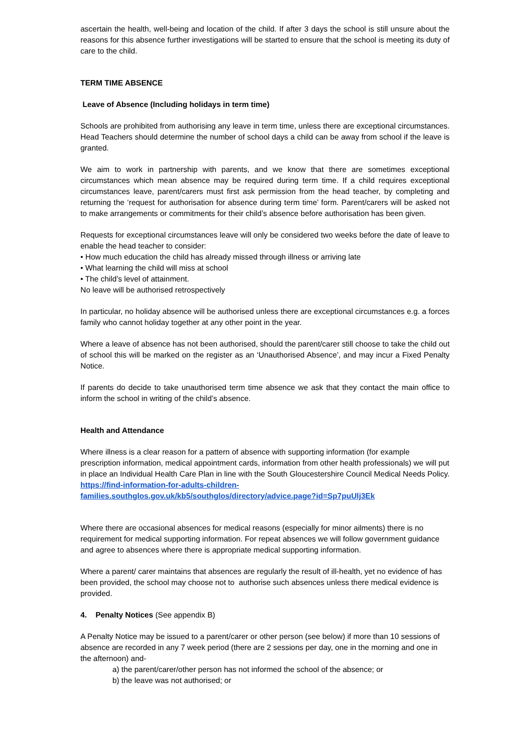ascertain the health, well-being and location of the child. If after 3 days the school is still unsure about the reasons for this absence further investigations will be started to ensure that the school is meeting its duty of care to the child.
TERM TIME ABSENCE
Leave of Absence (Including holidays in term time)
Schools are prohibited from authorising any leave in term time, unless there are exceptional circumstances. Head Teachers should determine the number of school days a child can be away from school if the leave is granted.
We aim to work in partnership with parents, and we know that there are sometimes exceptional circumstances which mean absence may be required during term time. If a child requires exceptional circumstances leave, parent/carers must first ask permission from the head teacher, by completing and returning the ‘request for authorisation for absence during term time’ form. Parent/carers will be asked not to make arrangements or commitments for their child’s absence before authorisation has been given.
Requests for exceptional circumstances leave will only be considered two weeks before the date of leave to enable the head teacher to consider:
• How much education the child has already missed through illness or arriving late
• What learning the child will miss at school
• The child’s level of attainment.
No leave will be authorised retrospectively
In particular, no holiday absence will be authorised unless there are exceptional circumstances e.g. a forces family who cannot holiday together at any other point in the year.
Where a leave of absence has not been authorised, should the parent/carer still choose to take the child out of school this will be marked on the register as an ‘Unauthorised Absence’, and may incur a Fixed Penalty Notice.
If parents do decide to take unauthorised term time absence we ask that they contact the main office to inform the school in writing of the child’s absence.
Health and Attendance
Where illness is a clear reason for a pattern of absence with supporting information (for example prescription information, medical appointment cards, information from other health professionals) we will put in place an Individual Health Care Plan in line with the South Gloucestershire Council Medical Needs Policy.
https://find-information-for-adults-children-
families.southglos.gov.uk/kb5/southglos/directory/advice.page?id=Sp7puUlj3Ek
Where there are occasional absences for medical reasons (especially for minor ailments) there is no requirement for medical supporting information. For repeat absences we will follow government guidance and agree to absences where there is appropriate medical supporting information.
Where a parent/ carer maintains that absences are regularly the result of ill-health, yet no evidence of has been provided, the school may choose not to authorise such absences unless there medical evidence is provided.
4. Penalty Notices (See appendix B)
A Penalty Notice may be issued to a parent/carer or other person (see below) if more than 10 sessions of absence are recorded in any 7 week period (there are 2 sessions per day, one in the morning and one in the afternoon) and-
a) the parent/carer/other person has not informed the school of the absence; or
b) the leave was not authorised; or